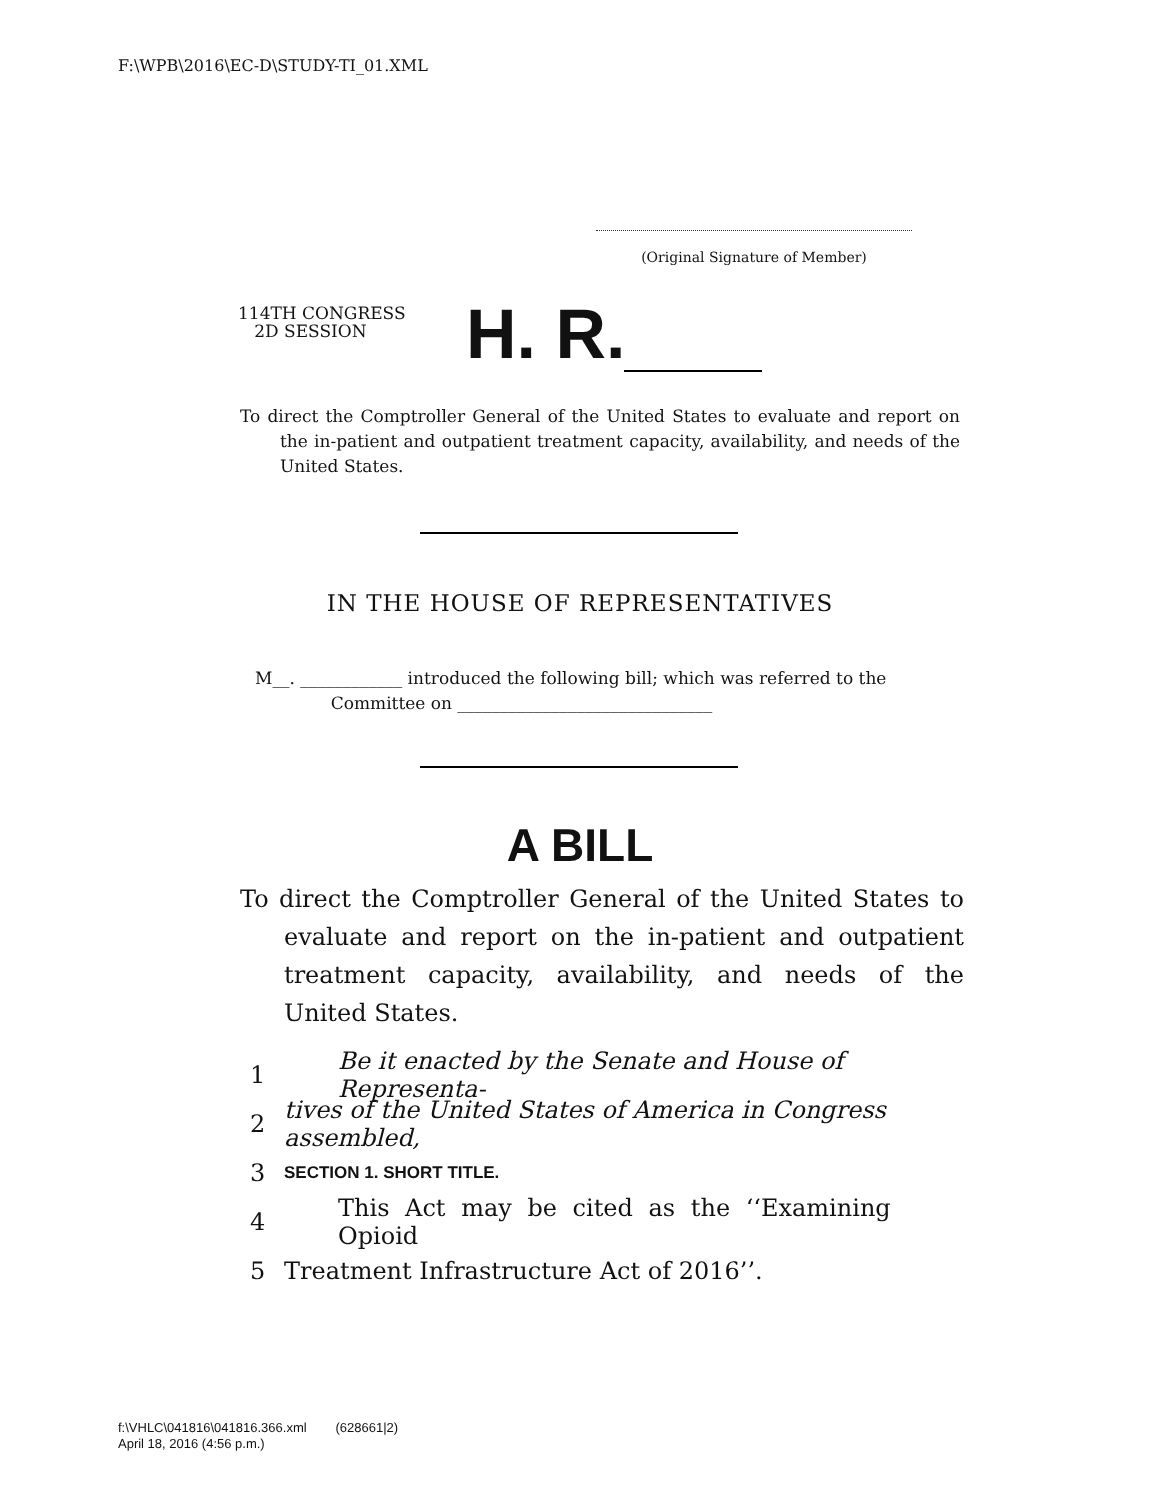F:\WPB\2016\EC-D\STUDY-TI_01.XML
(Original Signature of Member)
114TH CONGRESS
2D SESSION
H. R.
To direct the Comptroller General of the United States to evaluate and report on the in-patient and outpatient treatment capacity, availability, and needs of the United States.
IN THE HOUSE OF REPRESENTATIVES
M__. ____________ introduced the following bill; which was referred to the
Committee on ______________________________
A BILL
To direct the Comptroller General of the United States to evaluate and report on the in-patient and outpatient treatment capacity, availability, and needs of the United States.
1 Be it enacted by the Senate and House of Representa-
2 tives of the United States of America in Congress assembled,
3 SECTION 1. SHORT TITLE.
4 This Act may be cited as the ‘‘Examining Opioid
5 Treatment Infrastructure Act of 2016’’.
f:\VHLC\041816\041816.366.xml (628661|2)
April 18, 2016 (4:56 p.m.)